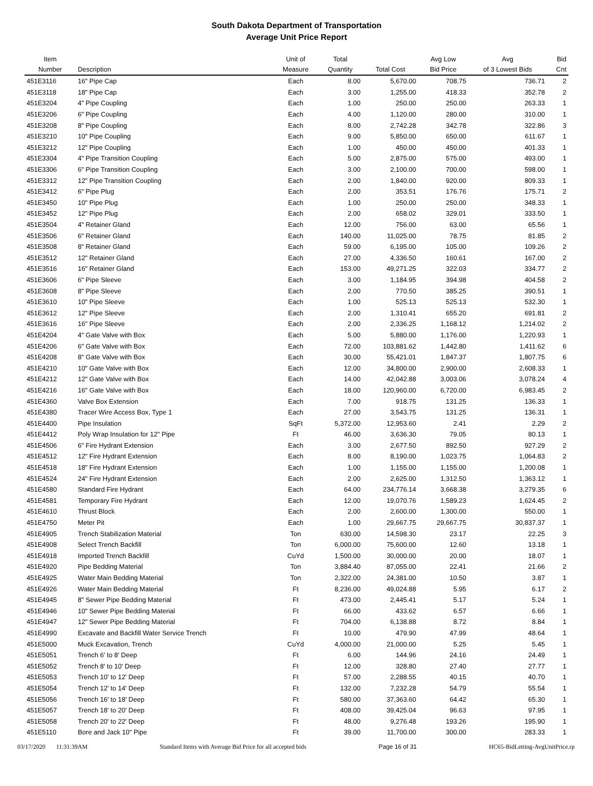South Dakota Department of Transportation
Average Unit Price Report
| Item Number | Description | Unit of Measure | Total Quantity | Total Cost | Avg Low Bid Price | Avg of 3 Lowest Bids | Bid Cnt |
| --- | --- | --- | --- | --- | --- | --- | --- |
| 451E3116 | 16" Pipe Cap | Each | 8.00 | 5,670.00 | 708.75 | 736.71 | 2 |
| 451E3118 | 18" Pipe Cap | Each | 3.00 | 1,255.00 | 418.33 | 352.78 | 2 |
| 451E3204 | 4" Pipe Coupling | Each | 1.00 | 250.00 | 250.00 | 263.33 | 1 |
| 451E3206 | 6" Pipe Coupling | Each | 4.00 | 1,120.00 | 280.00 | 310.00 | 1 |
| 451E3208 | 8" Pipe Coupling | Each | 8.00 | 2,742.28 | 342.78 | 322.86 | 3 |
| 451E3210 | 10" Pipe Coupling | Each | 9.00 | 5,850.00 | 650.00 | 611.67 | 1 |
| 451E3212 | 12" Pipe Coupling | Each | 1.00 | 450.00 | 450.00 | 401.33 | 1 |
| 451E3304 | 4" Pipe Transition Coupling | Each | 5.00 | 2,875.00 | 575.00 | 493.00 | 1 |
| 451E3306 | 6" Pipe Transition Coupling | Each | 3.00 | 2,100.00 | 700.00 | 598.00 | 1 |
| 451E3312 | 12" Pipe Transition Coupling | Each | 2.00 | 1,840.00 | 920.00 | 809.33 | 1 |
| 451E3412 | 6" Pipe Plug | Each | 2.00 | 353.51 | 176.76 | 175.71 | 2 |
| 451E3450 | 10" Pipe Plug | Each | 1.00 | 250.00 | 250.00 | 348.33 | 1 |
| 451E3452 | 12" Pipe Plug | Each | 2.00 | 658.02 | 329.01 | 333.50 | 1 |
| 451E3504 | 4" Retainer Gland | Each | 12.00 | 756.00 | 63.00 | 65.56 | 1 |
| 451E3506 | 6" Retainer Gland | Each | 140.00 | 11,025.00 | 78.75 | 81.85 | 2 |
| 451E3508 | 8" Retainer Gland | Each | 59.00 | 6,195.00 | 105.00 | 109.26 | 2 |
| 451E3512 | 12" Retainer Gland | Each | 27.00 | 4,336.50 | 160.61 | 167.00 | 2 |
| 451E3516 | 16" Retainer Gland | Each | 153.00 | 49,271.25 | 322.03 | 334.77 | 2 |
| 451E3606 | 6" Pipe Sleeve | Each | 3.00 | 1,184.95 | 394.98 | 404.58 | 2 |
| 451E3608 | 8" Pipe Sleeve | Each | 2.00 | 770.50 | 385.25 | 390.51 | 1 |
| 451E3610 | 10" Pipe Sleeve | Each | 1.00 | 525.13 | 525.13 | 532.30 | 1 |
| 451E3612 | 12" Pipe Sleeve | Each | 2.00 | 1,310.41 | 655.20 | 691.81 | 2 |
| 451E3616 | 16" Pipe Sleeve | Each | 2.00 | 2,336.25 | 1,168.12 | 1,214.02 | 2 |
| 451E4204 | 4" Gate Valve with Box | Each | 5.00 | 5,880.00 | 1,176.00 | 1,220.93 | 1 |
| 451E4206 | 6" Gate Valve with Box | Each | 72.00 | 103,881.62 | 1,442.80 | 1,411.62 | 6 |
| 451E4208 | 8" Gate Valve with Box | Each | 30.00 | 55,421.01 | 1,847.37 | 1,807.75 | 6 |
| 451E4210 | 10" Gate Valve with Box | Each | 12.00 | 34,800.00 | 2,900.00 | 2,608.33 | 1 |
| 451E4212 | 12" Gate Valve with Box | Each | 14.00 | 42,042.88 | 3,003.06 | 3,078.24 | 4 |
| 451E4216 | 16" Gate Valve with Box | Each | 18.00 | 120,960.00 | 6,720.00 | 6,983.45 | 2 |
| 451E4360 | Valve Box Extension | Each | 7.00 | 918.75 | 131.25 | 136.33 | 1 |
| 451E4380 | Tracer Wire Access Box, Type 1 | Each | 27.00 | 3,543.75 | 131.25 | 136.31 | 1 |
| 451E4400 | Pipe Insulation | SqFt | 5,372.00 | 12,953.60 | 2.41 | 2.29 | 2 |
| 451E4412 | Poly Wrap Insulation for 12" Pipe | Ft | 46.00 | 3,636.30 | 79.05 | 80.13 | 1 |
| 451E4506 | 6" Fire Hydrant Extension | Each | 3.00 | 2,677.50 | 892.50 | 927.29 | 2 |
| 451E4512 | 12" Fire Hydrant Extension | Each | 8.00 | 8,190.00 | 1,023.75 | 1,064.83 | 2 |
| 451E4518 | 18" Fire Hydrant Extension | Each | 1.00 | 1,155.00 | 1,155.00 | 1,200.08 | 1 |
| 451E4524 | 24" Fire Hydrant Extension | Each | 2.00 | 2,625.00 | 1,312.50 | 1,363.12 | 1 |
| 451E4580 | Standard Fire Hydrant | Each | 64.00 | 234,776.14 | 3,668.38 | 3,279.35 | 6 |
| 451E4581 | Temporary Fire Hydrant | Each | 12.00 | 19,070.76 | 1,589.23 | 1,624.45 | 2 |
| 451E4610 | Thrust Block | Each | 2.00 | 2,600.00 | 1,300.00 | 550.00 | 1 |
| 451E4750 | Meter Pit | Each | 1.00 | 29,667.75 | 29,667.75 | 30,837.37 | 1 |
| 451E4905 | Trench Stabilization Material | Ton | 630.00 | 14,598.30 | 23.17 | 22.25 | 3 |
| 451E4908 | Select Trench Backfill | Ton | 6,000.00 | 75,600.00 | 12.60 | 13.18 | 1 |
| 451E4918 | Imported Trench Backfill | CuYd | 1,500.00 | 30,000.00 | 20.00 | 18.07 | 1 |
| 451E4920 | Pipe Bedding Material | Ton | 3,884.40 | 87,055.00 | 22.41 | 21.66 | 2 |
| 451E4925 | Water Main Bedding Material | Ton | 2,322.00 | 24,381.00 | 10.50 | 3.87 | 1 |
| 451E4926 | Water Main Bedding Material | Ft | 8,236.00 | 49,024.88 | 5.95 | 6.17 | 2 |
| 451E4945 | 8" Sewer Pipe Bedding Material | Ft | 473.00 | 2,445.41 | 5.17 | 5.24 | 1 |
| 451E4946 | 10" Sewer Pipe Bedding Material | Ft | 66.00 | 433.62 | 6.57 | 6.66 | 1 |
| 451E4947 | 12" Sewer Pipe Bedding Material | Ft | 704.00 | 6,138.88 | 8.72 | 8.84 | 1 |
| 451E4990 | Excavate and Backfill Water Service Trench | Ft | 10.00 | 479.90 | 47.99 | 48.64 | 1 |
| 451E5000 | Muck Excavation, Trench | CuYd | 4,000.00 | 21,000.00 | 5.25 | 5.45 | 1 |
| 451E5051 | Trench 6' to 8' Deep | Ft | 6.00 | 144.96 | 24.16 | 24.49 | 1 |
| 451E5052 | Trench 8' to 10' Deep | Ft | 12.00 | 328.80 | 27.40 | 27.77 | 1 |
| 451E5053 | Trench 10' to 12' Deep | Ft | 57.00 | 2,288.55 | 40.15 | 40.70 | 1 |
| 451E5054 | Trench 12' to 14' Deep | Ft | 132.00 | 7,232.28 | 54.79 | 55.54 | 1 |
| 451E5056 | Trench 16' to 18' Deep | Ft | 580.00 | 37,363.60 | 64.42 | 65.30 | 1 |
| 451E5057 | Trench 18' to 20' Deep | Ft | 408.00 | 39,425.04 | 96.63 | 97.95 | 1 |
| 451E5058 | Trench 20' to 22' Deep | Ft | 48.00 | 9,276.48 | 193.26 | 195.90 | 1 |
| 451E5110 | Bore and Jack 10" Pipe | Ft | 39.00 | 11,700.00 | 300.00 | 283.33 | 1 |
03/17/2020 11:31:39AM Standard Items with Average Bid Price for all accepted bids Page 16 of 31 HC65-BidLetting-AvgUnitPrice.rp